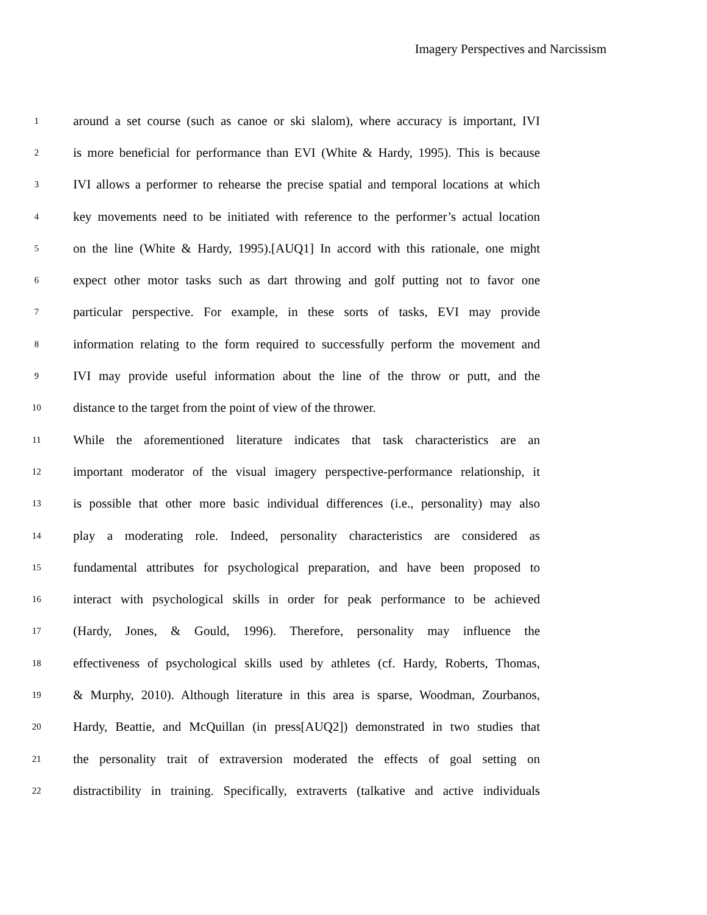Imagery Perspectives and Narcissism
1 around a set course (such as canoe or ski slalom), where accuracy is important, IVI
2 is more beneficial for performance than EVI (White & Hardy, 1995). This is because
3 IVI allows a performer to rehearse the precise spatial and temporal locations at which
4 key movements need to be initiated with reference to the performer’s actual location
5 on the line (White & Hardy, 1995).[AUQ1] In accord with this rationale, one might
6 expect other motor tasks such as dart throwing and golf putting not to favor one
7 particular perspective. For example, in these sorts of tasks, EVI may provide
8 information relating to the form required to successfully perform the movement and
9 IVI may provide useful information about the line of the throw or putt, and the
10 distance to the target from the point of view of the thrower.
11 While the aforementioned literature indicates that task characteristics are an
12 important moderator of the visual imagery perspective-performance relationship, it
13 is possible that other more basic individual differences (i.e., personality) may also
14 play a moderating role. Indeed, personality characteristics are considered as
15 fundamental attributes for psychological preparation, and have been proposed to
16 interact with psychological skills in order for peak performance to be achieved
17 (Hardy, Jones, & Gould, 1996). Therefore, personality may influence the
18 effectiveness of psychological skills used by athletes (cf. Hardy, Roberts, Thomas,
19 & Murphy, 2010). Although literature in this area is sparse, Woodman, Zourbanos,
20 Hardy, Beattie, and McQuillan (in press[AUQ2]) demonstrated in two studies that
21 the personality trait of extraversion moderated the effects of goal setting on
22 distractibility in training. Specifically, extraverts (talkative and active individuals